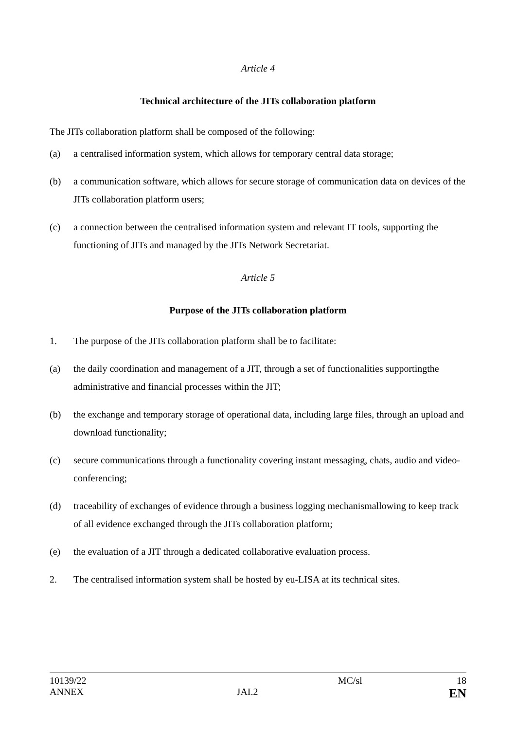Article 4
Technical architecture of the JITs collaboration platform
The JITs collaboration platform shall be composed of the following:
(a) a centralised information system, which allows for temporary central data storage;
(b) a communication software, which allows for secure storage of communication data on devices of the JITs collaboration platform users;
(c) a connection between the centralised information system and relevant IT tools, supporting the functioning of JITs and managed by the JITs Network Secretariat.
Article 5
Purpose of the JITs collaboration platform
1. The purpose of the JITs collaboration platform shall be to facilitate:
(a) the daily coordination and management of a JIT, through a set of functionalities supportingthe administrative and financial processes within the JIT;
(b) the exchange and temporary storage of operational data, including large files, through an upload and download functionality;
(c) secure communications through a functionality covering instant messaging, chats, audio and video-conferencing;
(d) traceability of exchanges of evidence through a business logging mechanismallowing to keep track of all evidence exchanged through the JITs collaboration platform;
(e) the evaluation of a JIT through a dedicated collaborative evaluation process.
2. The centralised information system shall be hosted by eu-LISA at its technical sites.
10139/22
ANNEX
JAI.2
MC/sl
18
EN